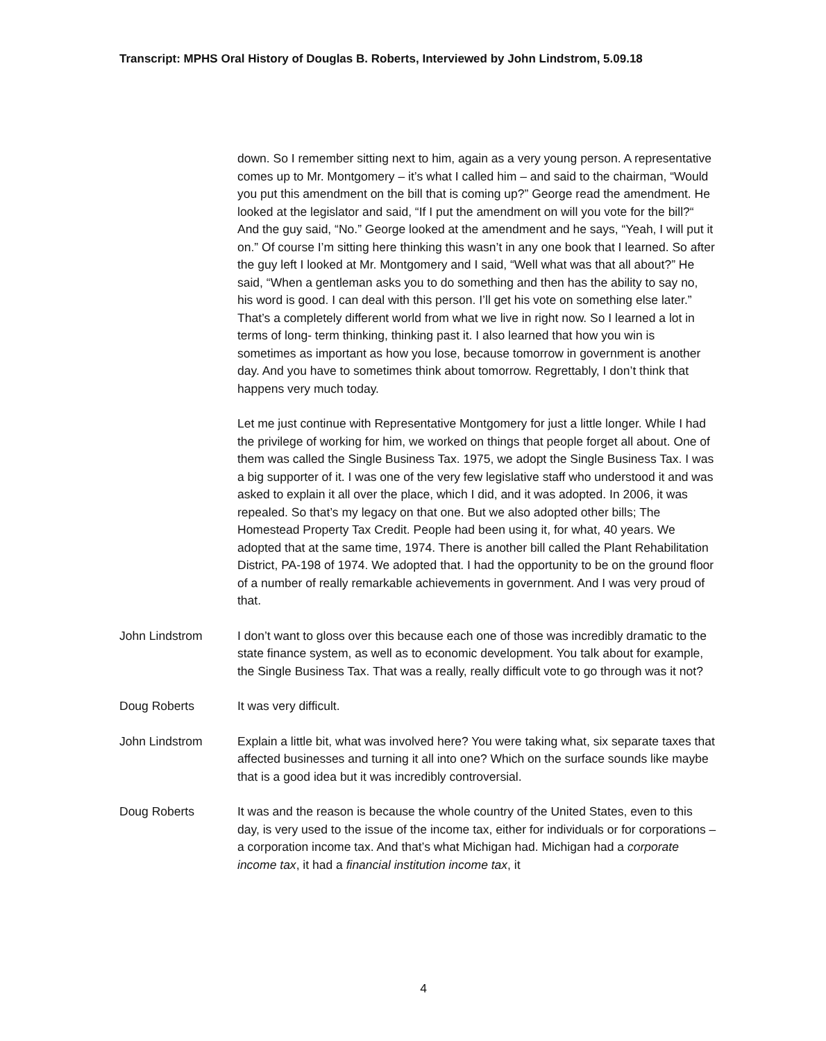Transcript: MPHS Oral History of Douglas B. Roberts, Interviewed by John Lindstrom, 5.09.18
down. So I remember sitting next to him, again as a very young person. A representative comes up to Mr. Montgomery – it’s what I called him – and said to the chairman, “Would you put this amendment on the bill that is coming up?” George read the amendment. He looked at the legislator and said, “If I put the amendment on will you vote for the bill?“ And the guy said, “No.” George looked at the amendment and he says, “Yeah, I will put it on.” Of course I’m sitting here thinking this wasn’t in any one book that I learned. So after the guy left I looked at Mr. Montgomery and I said, “Well what was that all about?” He said, “When a gentleman asks you to do something and then has the ability to say no, his word is good. I can deal with this person. I’ll get his vote on something else later.” That’s a completely different world from what we live in right now. So I learned a lot in terms of long- term thinking, thinking past it. I also learned that how you win is sometimes as important as how you lose, because tomorrow in government is another day. And you have to sometimes think about tomorrow. Regrettably, I don’t think that happens very much today.
Let me just continue with Representative Montgomery for just a little longer. While I had the privilege of working for him, we worked on things that people forget all about. One of them was called the Single Business Tax. 1975, we adopt the Single Business Tax. I was a big supporter of it. I was one of the very few legislative staff who understood it and was asked to explain it all over the place, which I did, and it was adopted. In 2006, it was repealed. So that’s my legacy on that one. But we also adopted other bills; The Homestead Property Tax Credit. People had been using it, for what, 40 years. We adopted that at the same time, 1974. There is another bill called the Plant Rehabilitation District, PA-198 of 1974. We adopted that. I had the opportunity to be on the ground floor of a number of really remarkable achievements in government. And I was very proud of that.
John Lindstrom I don’t want to gloss over this because each one of those was incredibly dramatic to the state finance system, as well as to economic development. You talk about for example, the Single Business Tax. That was a really, really difficult vote to go through was it not?
Doug Roberts It was very difficult.
John Lindstrom Explain a little bit, what was involved here? You were taking what, six separate taxes that affected businesses and turning it all into one? Which on the surface sounds like maybe that is a good idea but it was incredibly controversial.
Doug Roberts It was and the reason is because the whole country of the United States, even to this day, is very used to the issue of the income tax, either for individuals or for corporations – a corporation income tax. And that’s what Michigan had. Michigan had a corporate income tax, it had a financial institution income tax, it
4